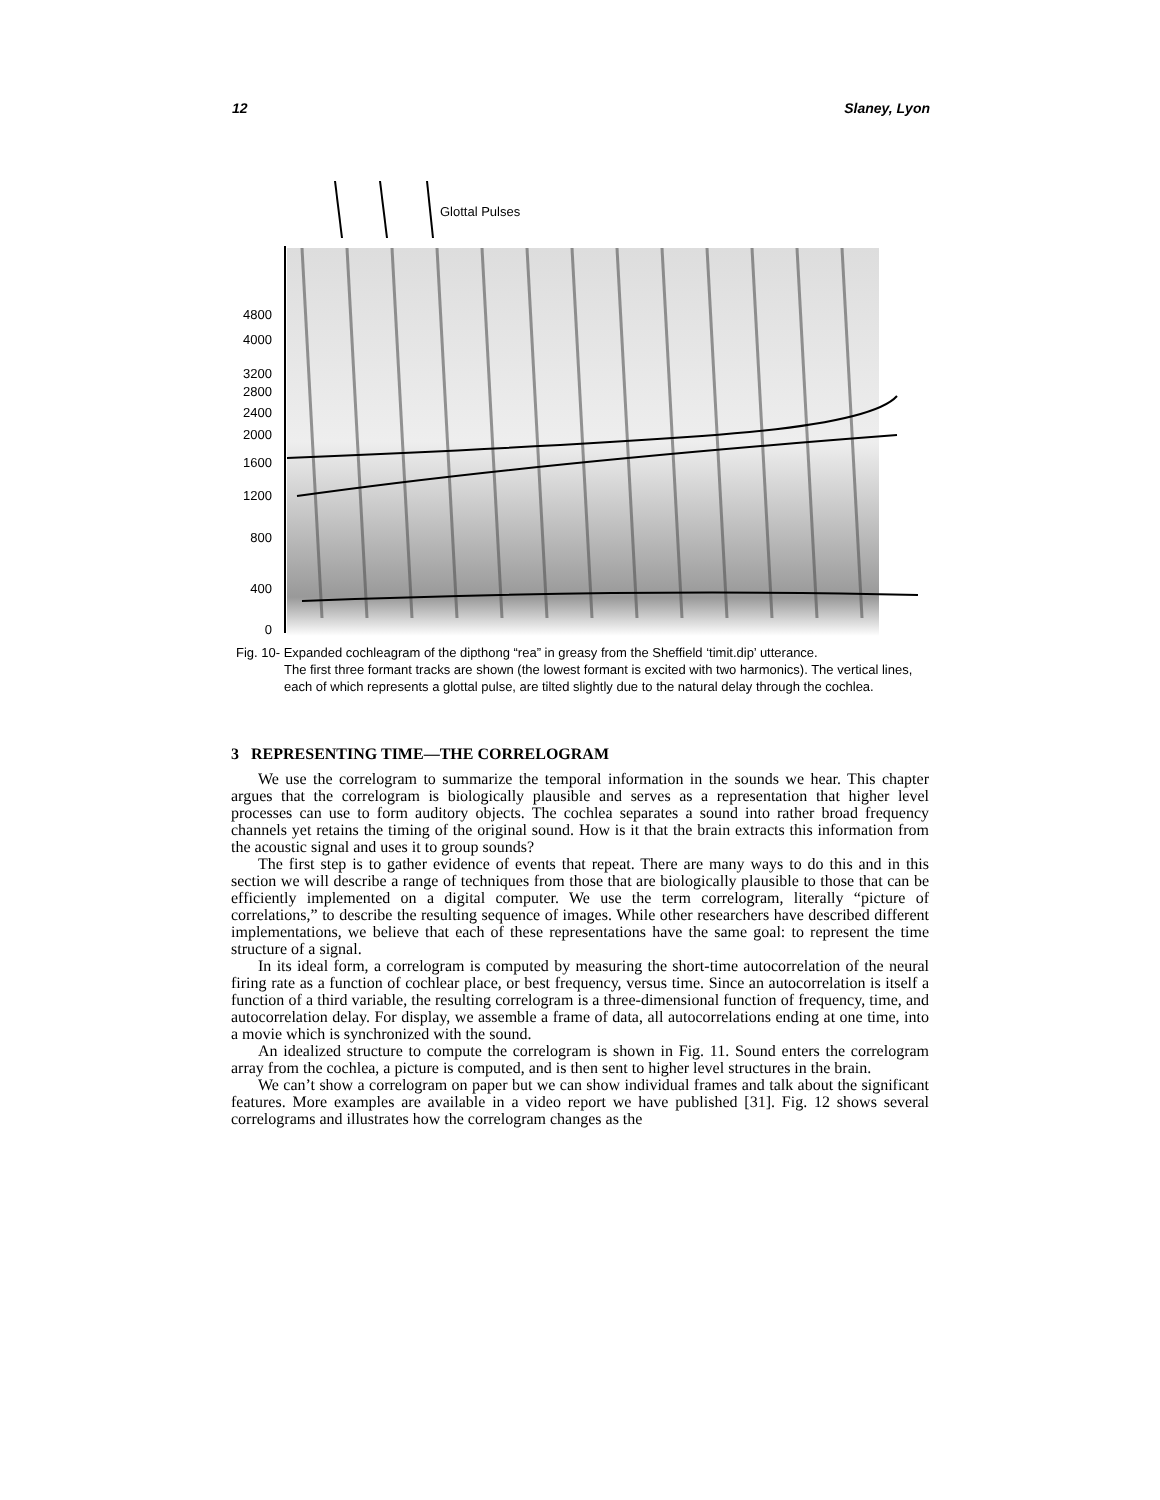12 Slaney, Lyon
Glottal Pulses
4800
4000
3200
2800
2400
2000
1600
1200
800
400
0
Fig. 10- Expanded cochleagram of the dipthong “rea” in greasy from the Sheffield ‘timit.dip’ utterance.
The first three formant tracks are shown (the lowest formant is excited with two harmonics). The vertical lines, each of which represents a glottal pulse, are tilted slightly due to the natural delay through the cochlea.
3 REPRESENTING TIME—THE CORRELOGRAM
We use the correlogram to summarize the temporal information in the sounds we hear. This chapter argues that the correlogram is biologically plausible and serves as a representation that higher level processes can use to form auditory objects. The cochlea separates a sound into rather broad frequency channels yet retains the timing of the original sound. How is it that the brain extracts this information from the acoustic signal and uses it to group sounds?
The first step is to gather evidence of events that repeat. There are many ways to do this and in this section we will describe a range of techniques from those that are biologically plausible to those that can be efficiently implemented on a digital computer. We use the term correlogram, literally “picture of correlations,” to describe the resulting sequence of images. While other researchers have described different implementations, we believe that each of these representations have the same goal: to represent the time structure of a signal.
In its ideal form, a correlogram is computed by measuring the short-time autocorrelation of the neural firing rate as a function of cochlear place, or best frequency, versus time. Since an autocorrelation is itself a function of a third variable, the resulting correlogram is a three-dimensional function of frequency, time, and autocorrelation delay. For display, we assemble a frame of data, all autocorrelations ending at one time, into a movie which is synchronized with the sound.
An idealized structure to compute the correlogram is shown in Fig. 11. Sound enters the correlogram array from the cochlea, a picture is computed, and is then sent to higher level structures in the brain.
We can’t show a correlogram on paper but we can show individual frames and talk about the significant features. More examples are available in a video report we have published [31]. Fig. 12 shows several correlograms and illustrates how the correlogram changes as the